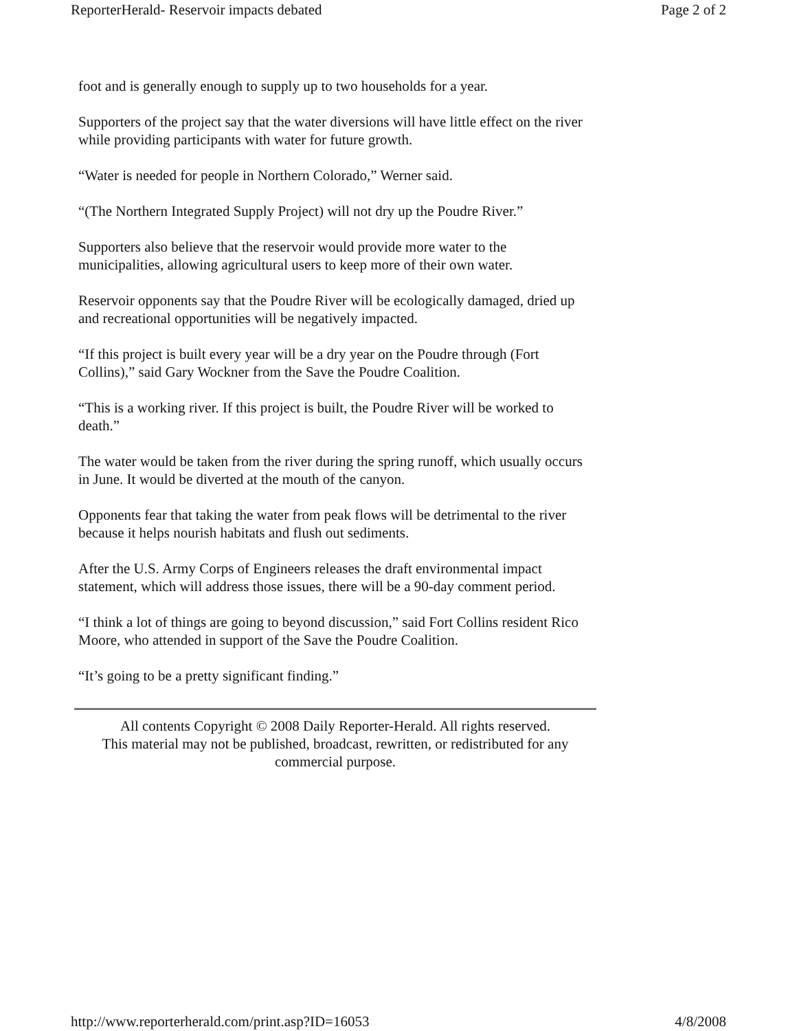ReporterHerald- Reservoir impacts debated Page 2 of 2
foot and is generally enough to supply up to two households for a year.
Supporters of the project say that the water diversions will have little effect on the river while providing participants with water for future growth.
“Water is needed for people in Northern Colorado,” Werner said.
“(The Northern Integrated Supply Project) will not dry up the Poudre River.”
Supporters also believe that the reservoir would provide more water to the municipalities, allowing agricultural users to keep more of their own water.
Reservoir opponents say that the Poudre River will be ecologically damaged, dried up and recreational opportunities will be negatively impacted.
“If this project is built every year will be a dry year on the Poudre through (Fort Collins),” said Gary Wockner from the Save the Poudre Coalition.
“This is a working river. If this project is built, the Poudre River will be worked to death.”
The water would be taken from the river during the spring runoff, which usually occurs in June. It would be diverted at the mouth of the canyon.
Opponents fear that taking the water from peak flows will be detrimental to the river because it helps nourish habitats and flush out sediments.
After the U.S. Army Corps of Engineers releases the draft environmental impact statement, which will address those issues, there will be a 90-day comment period.
“I think a lot of things are going to beyond discussion,” said Fort Collins resident Rico Moore, who attended in support of the Save the Poudre Coalition.
“It’s going to be a pretty significant finding.”
All contents Copyright © 2008 Daily Reporter-Herald. All rights reserved.
This material may not be published, broadcast, rewritten, or redistributed for any commercial purpose.
http://www.reporterherald.com/print.asp?ID=16053 4/8/2008